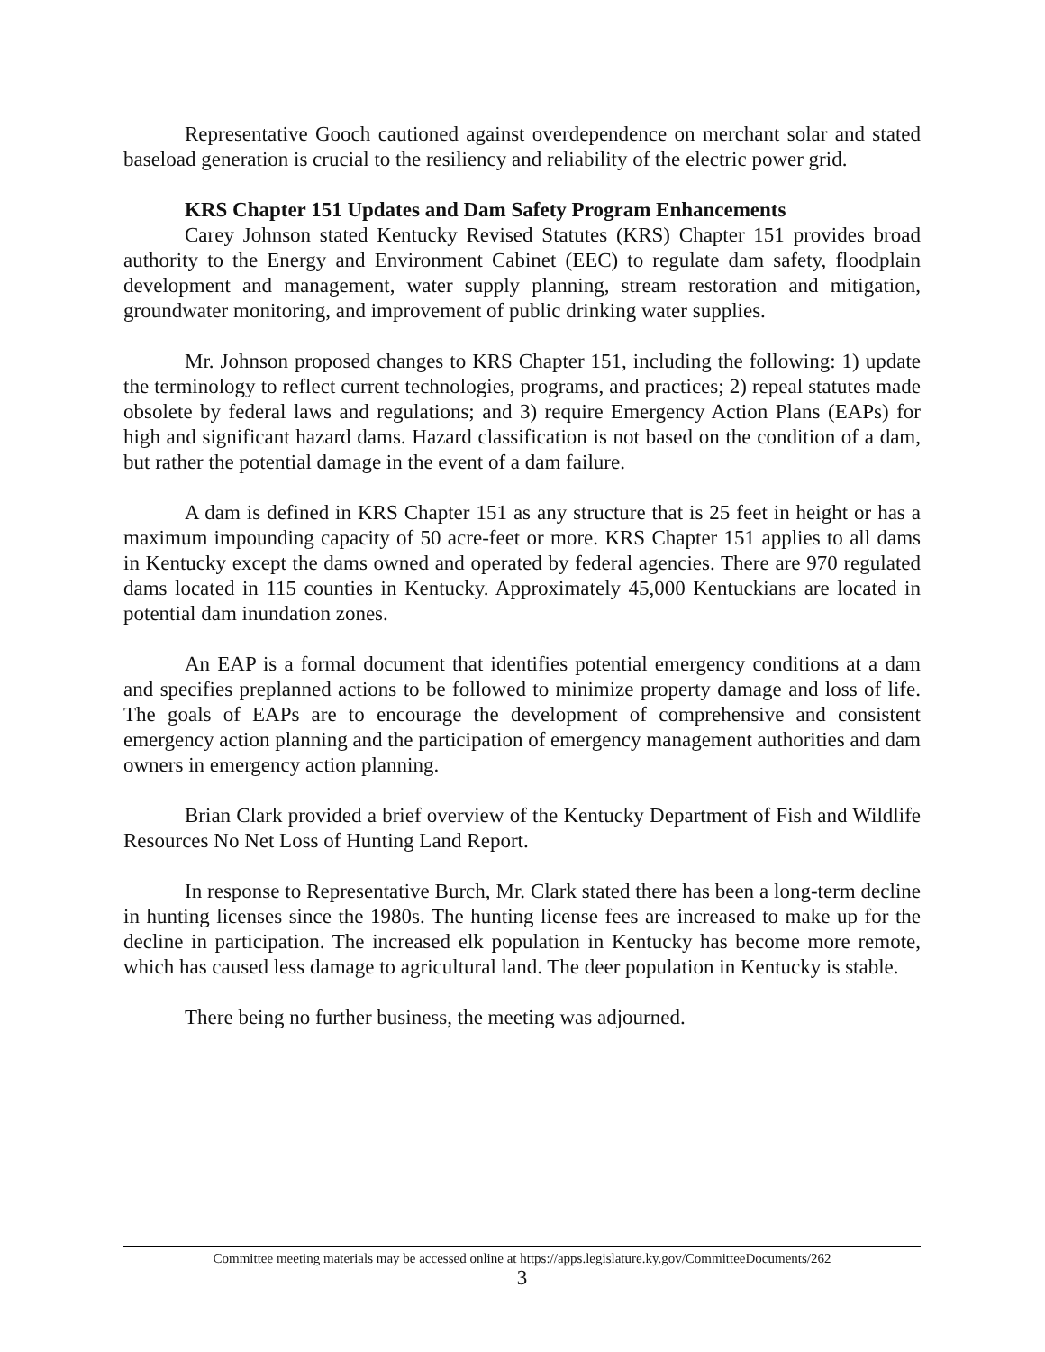Representative Gooch cautioned against overdependence on merchant solar and stated baseload generation is crucial to the resiliency and reliability of the electric power grid.
KRS Chapter 151 Updates and Dam Safety Program Enhancements
Carey Johnson stated Kentucky Revised Statutes (KRS) Chapter 151 provides broad authority to the Energy and Environment Cabinet (EEC) to regulate dam safety, floodplain development and management, water supply planning, stream restoration and mitigation, groundwater monitoring, and improvement of public drinking water supplies.
Mr. Johnson proposed changes to KRS Chapter 151, including the following: 1) update the terminology to reflect current technologies, programs, and practices; 2) repeal statutes made obsolete by federal laws and regulations; and 3) require Emergency Action Plans (EAPs) for high and significant hazard dams. Hazard classification is not based on the condition of a dam, but rather the potential damage in the event of a dam failure.
A dam is defined in KRS Chapter 151 as any structure that is 25 feet in height or has a maximum impounding capacity of 50 acre-feet or more. KRS Chapter 151 applies to all dams in Kentucky except the dams owned and operated by federal agencies. There are 970 regulated dams located in 115 counties in Kentucky. Approximately 45,000 Kentuckians are located in potential dam inundation zones.
An EAP is a formal document that identifies potential emergency conditions at a dam and specifies preplanned actions to be followed to minimize property damage and loss of life. The goals of EAPs are to encourage the development of comprehensive and consistent emergency action planning and the participation of emergency management authorities and dam owners in emergency action planning.
Brian Clark provided a brief overview of the Kentucky Department of Fish and Wildlife Resources No Net Loss of Hunting Land Report.
In response to Representative Burch, Mr. Clark stated there has been a long-term decline in hunting licenses since the 1980s. The hunting license fees are increased to make up for the decline in participation. The increased elk population in Kentucky has become more remote, which has caused less damage to agricultural land. The deer population in Kentucky is stable.
There being no further business, the meeting was adjourned.
Committee meeting materials may be accessed online at https://apps.legislature.ky.gov/CommitteeDocuments/262
3